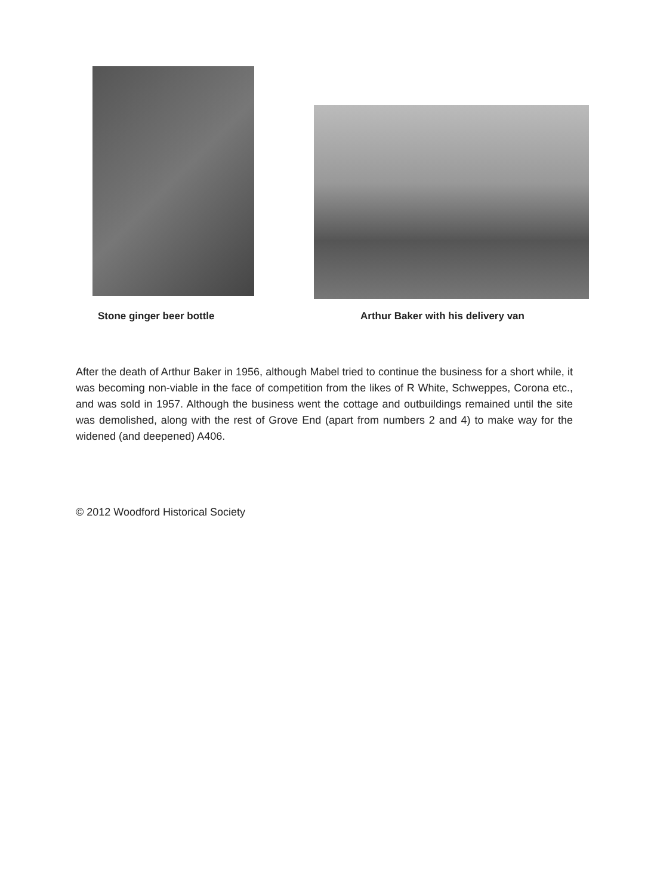Stone ginger beer bottle Arthur Baker with his delivery van
After the death of Arthur Baker in 1956, although Mabel tried to continue the business for a short while, it was becoming non-viable in the face of competition from the likes of R White, Schweppes, Corona etc., and was sold in 1957. Although the business went the cottage and outbuildings remained until the site was demolished, along with the rest of Grove End (apart from numbers 2 and 4) to make way for the widened (and deepened) A406.
© 2012 Woodford Historical Society